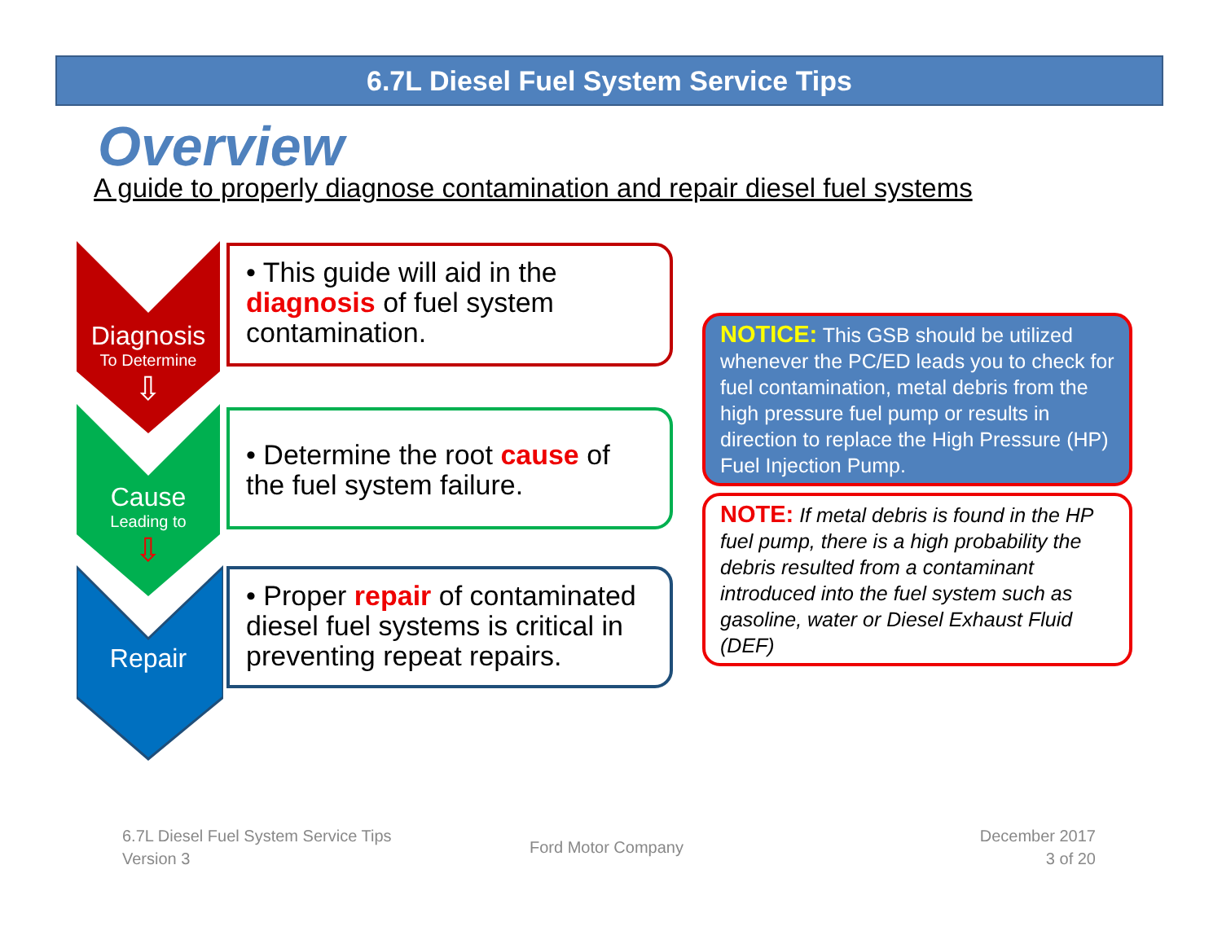6.7L Diesel Fuel System Service Tips
Overview
A guide to properly diagnose contamination and repair diesel fuel systems
Diagnosis
To Determine
⇩
Cause
Leading to
⇩
Repair
• This guide will aid in the diagnosis of fuel system contamination.
• Determine the root cause of the fuel system failure.
• Proper repair of contaminated diesel fuel systems is critical in preventing repeat repairs.
NOTICE: This GSB should be utilized whenever the PC/ED leads you to check for fuel contamination, metal debris from the high pressure fuel pump or results in direction to replace the High Pressure (HP) Fuel Injection Pump.
NOTE: If metal debris is found in the HP fuel pump, there is a high probability the debris resulted from a contaminant introduced into the fuel system such as gasoline, water or Diesel Exhaust Fluid (DEF)
6.7L Diesel Fuel System Service Tips
Version 3
Ford Motor Company
December 2017
3 of 20